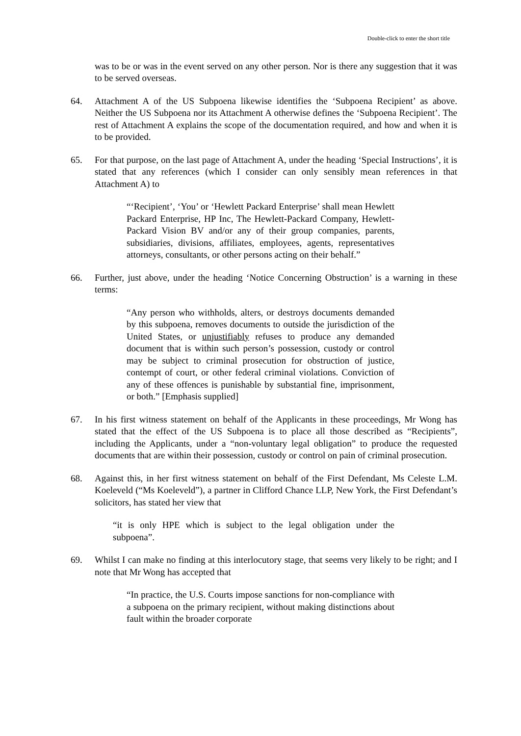Double-click to enter the short title
was to be or was in the event served on any other person. Nor is there any suggestion that it was to be served overseas.
64. Attachment A of the US Subpoena likewise identifies the ‘Subpoena Recipient’ as above. Neither the US Subpoena nor its Attachment A otherwise defines the ‘Subpoena Recipient’. The rest of Attachment A explains the scope of the documentation required, and how and when it is to be provided.
65. For that purpose, on the last page of Attachment A, under the heading ‘Special Instructions’, it is stated that any references (which I consider can only sensibly mean references in that Attachment A) to
“‘Recipient’, ‘You’ or ‘Hewlett Packard Enterprise’ shall mean Hewlett Packard Enterprise, HP Inc, The Hewlett-Packard Company, Hewlett-Packard Vision BV and/or any of their group companies, parents, subsidiaries, divisions, affiliates, employees, agents, representatives attorneys, consultants, or other persons acting on their behalf.”
66. Further, just above, under the heading ‘Notice Concerning Obstruction’ is a warning in these terms:
“Any person who withholds, alters, or destroys documents demanded by this subpoena, removes documents to outside the jurisdiction of the United States, or unjustifiably refuses to produce any demanded document that is within such person’s possession, custody or control may be subject to criminal prosecution for obstruction of justice, contempt of court, or other federal criminal violations. Conviction of any of these offences is punishable by substantial fine, imprisonment, or both.” [Emphasis supplied]
67. In his first witness statement on behalf of the Applicants in these proceedings, Mr Wong has stated that the effect of the US Subpoena is to place all those described as “Recipients”, including the Applicants, under a “non-voluntary legal obligation” to produce the requested documents that are within their possession, custody or control on pain of criminal prosecution.
68. Against this, in her first witness statement on behalf of the First Defendant, Ms Celeste L.M. Koeleveld (“Ms Koeleveld”), a partner in Clifford Chance LLP, New York, the First Defendant’s solicitors, has stated her view that
“it is only HPE which is subject to the legal obligation under the subpoena”.
69. Whilst I can make no finding at this interlocutory stage, that seems very likely to be right; and I note that Mr Wong has accepted that
“In practice, the U.S. Courts impose sanctions for non-compliance with a subpoena on the primary recipient, without making distinctions about fault within the broader corporate